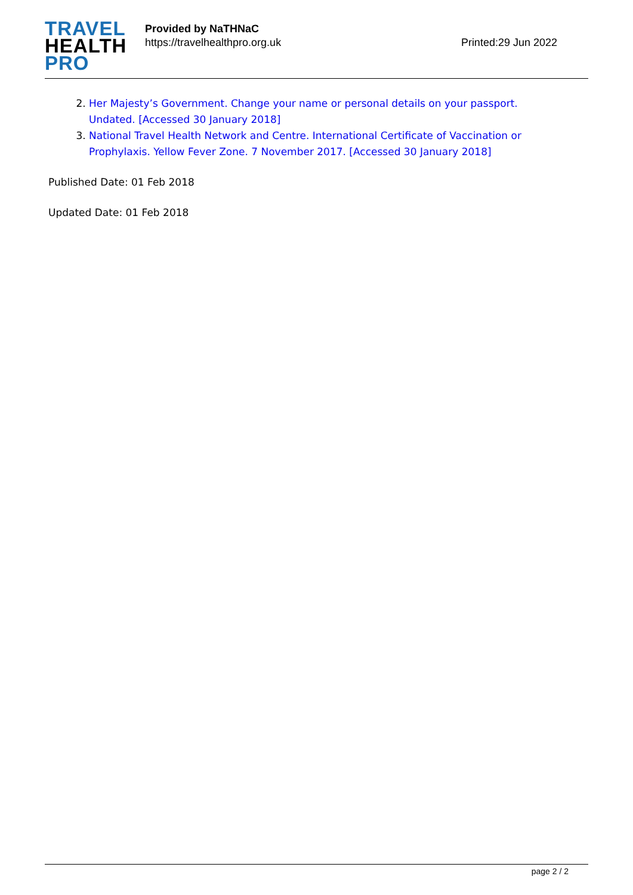TRAVEL
HEALTH
PRO
Provided by NaTHNaC
https://travelhealthpro.org.uk
Printed:29 Jun 2022
2. Her Majesty’s Government. Change your name or personal details on your passport. Undated. [Accessed 30 January 2018]
3. National Travel Health Network and Centre. International Certificate of Vaccination or Prophylaxis. Yellow Fever Zone. 7 November 2017. [Accessed 30 January 2018]
Published Date: 01 Feb 2018
Updated Date: 01 Feb 2018
page 2 / 2